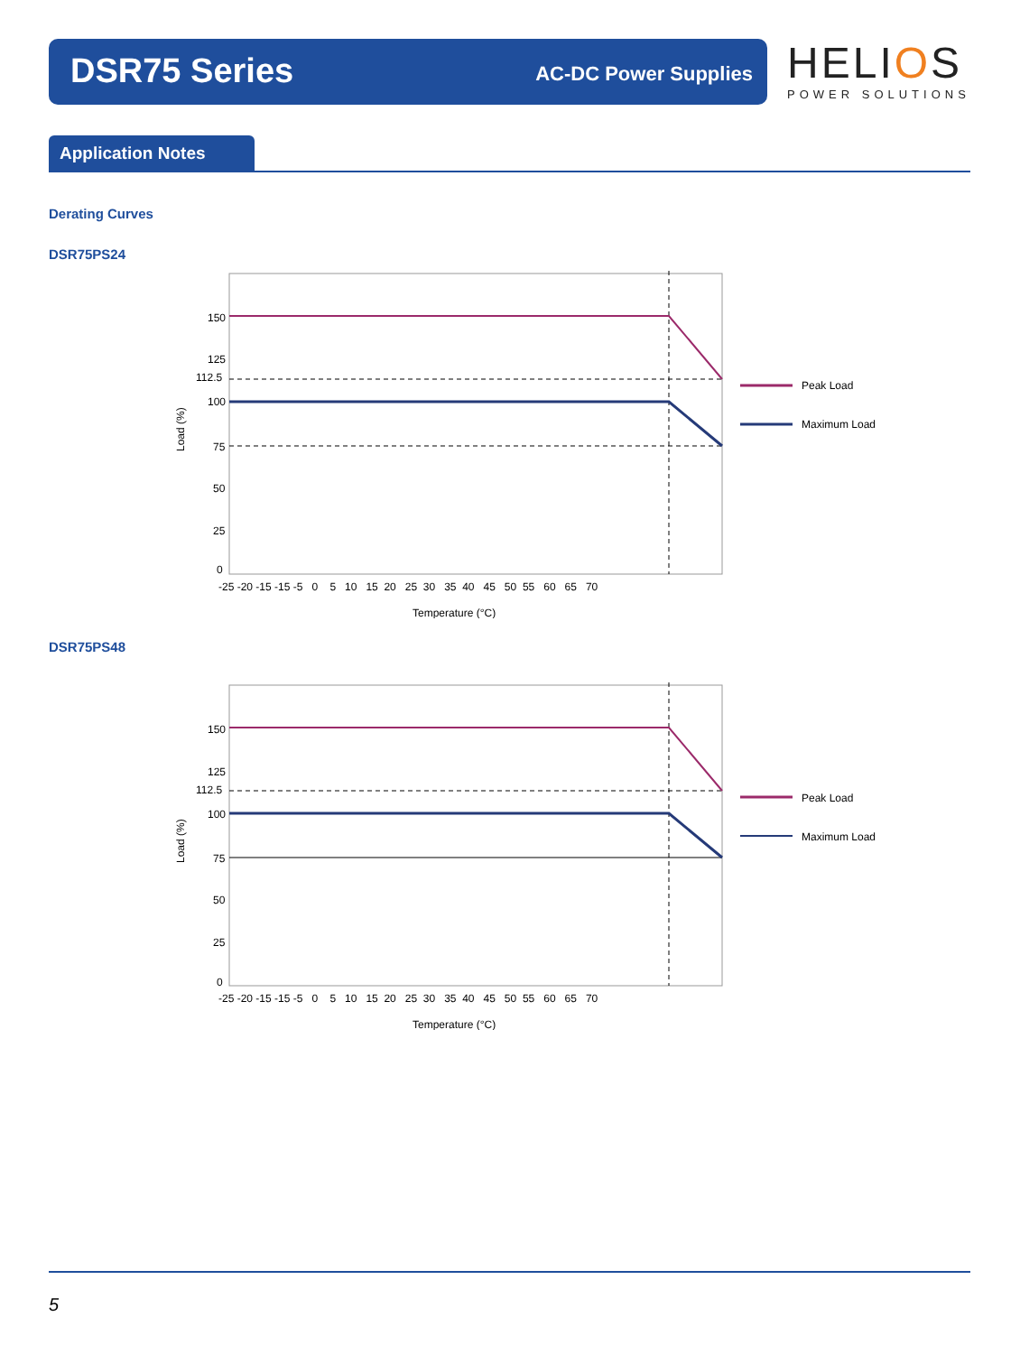DSR75 Series AC-DC Power Supplies
HELIOS
POWER SOLUTIONS
Application Notes
Derating Curves
DSR75PS24
Peak Load
Maximum Load
150
125
112.5
100
75
50
25
0
-25 -20 -15 -15 -5 0 5 10 15 20 25 30 35 40 45 50 55 60 65 70
Temperature (°C)
Load (%)
DSR75PS48
Peak Load
Maximum Load
150
125
112.5
100
75
50
25
0
-25 -20 -15 -15 -5 0 5 10 15 20 25 30 35 40 45 50 55 60 65 70
Temperature (°C)
Load (%)
5